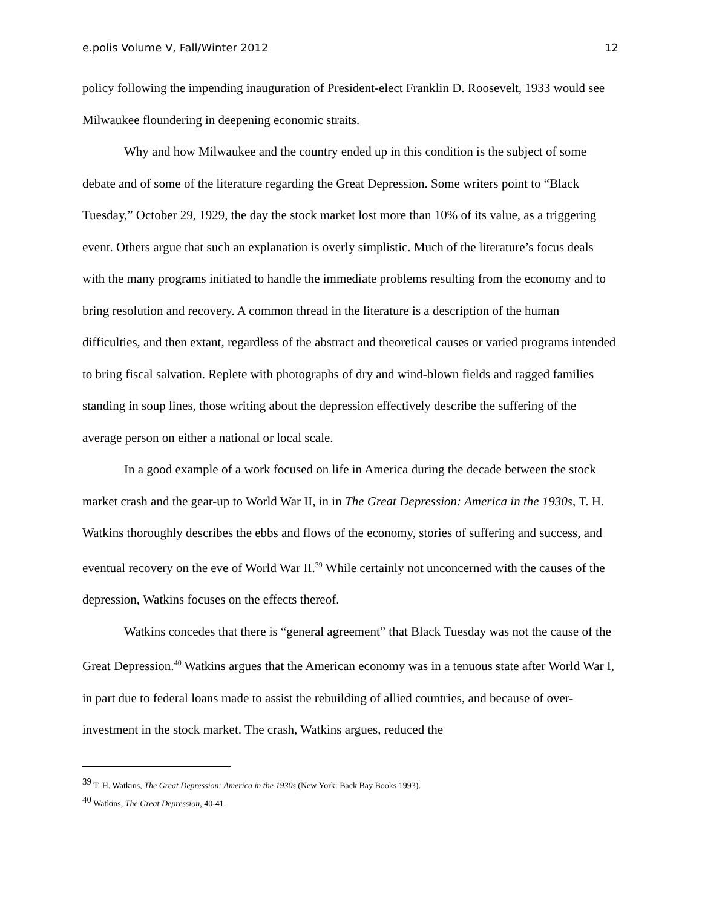e.polis Volume V, Fall/Winter 2012 12
policy following the impending inauguration of President-elect Franklin D. Roosevelt, 1933 would see Milwaukee floundering in deepening economic straits.
Why and how Milwaukee and the country ended up in this condition is the subject of some debate and of some of the literature regarding the Great Depression. Some writers point to “Black Tuesday,” October 29, 1929, the day the stock market lost more than 10% of its value, as a triggering event. Others argue that such an explanation is overly simplistic. Much of the literature’s focus deals with the many programs initiated to handle the immediate problems resulting from the economy and to bring resolution and recovery. A common thread in the literature is a description of the human difficulties, and then extant, regardless of the abstract and theoretical causes or varied programs intended to bring fiscal salvation. Replete with photographs of dry and wind-blown fields and ragged families standing in soup lines, those writing about the depression effectively describe the suffering of the average person on either a national or local scale.
In a good example of a work focused on life in America during the decade between the stock market crash and the gear-up to World War II, in in The Great Depression: America in the 1930s, T. H. Watkins thoroughly describes the ebbs and flows of the economy, stories of suffering and success, and eventual recovery on the eve of World War II.<sup>39</sup> While certainly not unconcerned with the causes of the depression, Watkins focuses on the effects thereof.
Watkins concedes that there is “general agreement” that Black Tuesday was not the cause of the Great Depression.<sup>40</sup> Watkins argues that the American economy was in a tenuous state after World War I, in part due to federal loans made to assist the rebuilding of allied countries, and because of over-investment in the stock market. The crash, Watkins argues, reduced the
<sup>39</sup> T. H. Watkins, The Great Depression: America in the 1930s (New York: Back Bay Books 1993).
<sup>40</sup> Watkins, The Great Depression, 40-41.